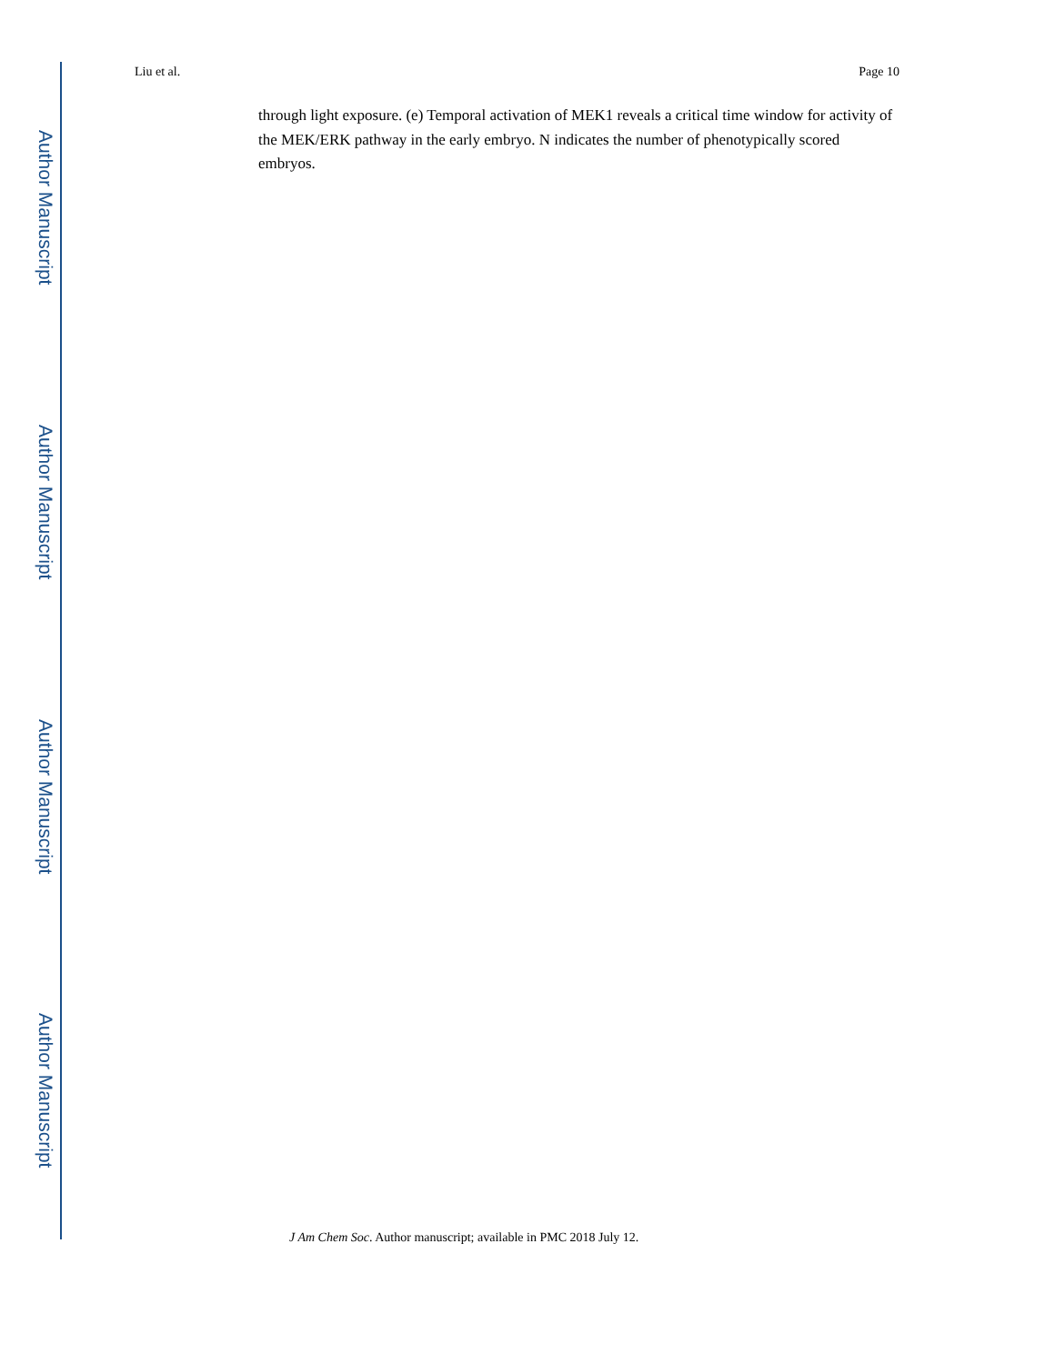Author Manuscript
Author Manuscript
Author Manuscript
Author Manuscript
Liu et al. Page 10
through light exposure. (e) Temporal activation of MEK1 reveals a critical time window for activity of the MEK/ERK pathway in the early embryo. N indicates the number of phenotypically scored embryos.
J Am Chem Soc. Author manuscript; available in PMC 2018 July 12.